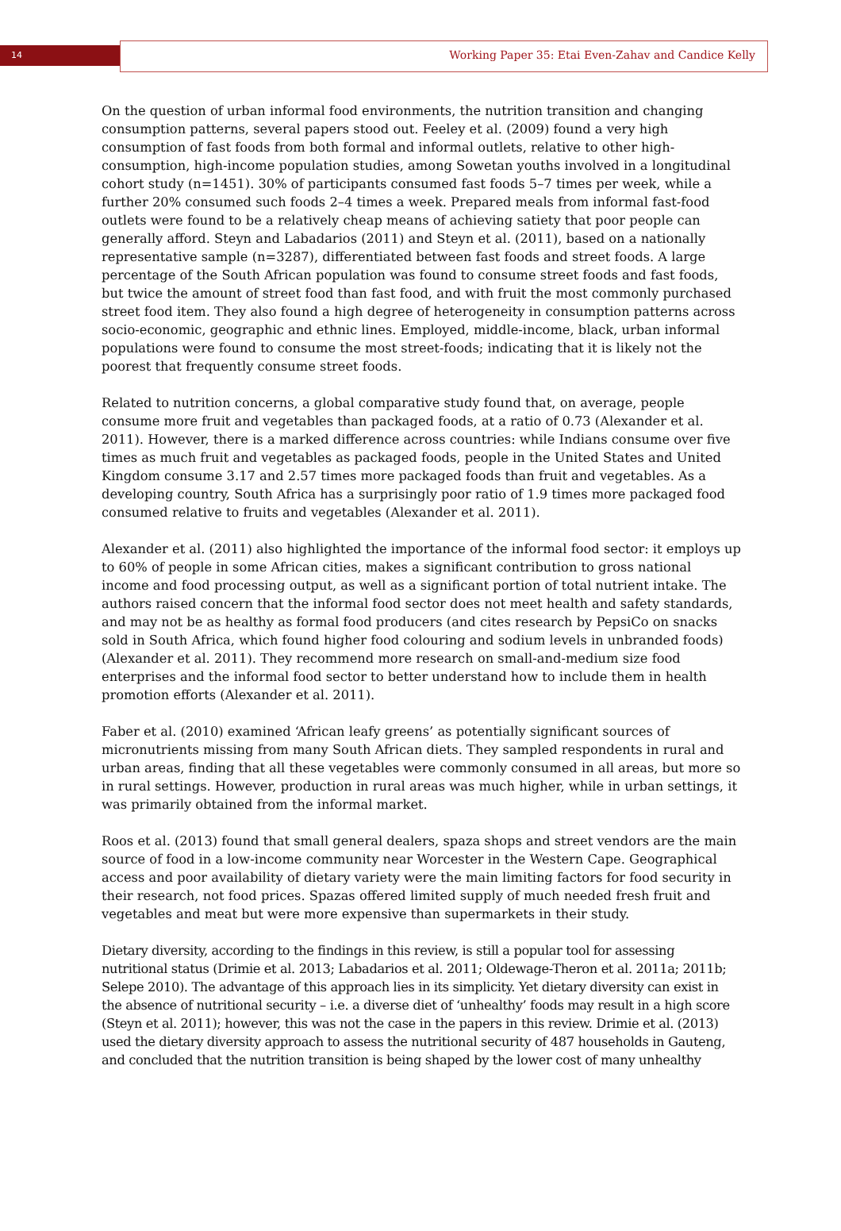14 Working Paper 35: Etai Even-Zahav and Candice Kelly
On the question of urban informal food environments, the nutrition transition and changing consumption patterns, several papers stood out. Feeley et al. (2009) found a very high consumption of fast foods from both formal and informal outlets, relative to other high-consumption, high-income population studies, among Sowetan youths involved in a longitudinal cohort study (n=1451). 30% of participants consumed fast foods 5–7 times per week, while a further 20% consumed such foods 2–4 times a week. Prepared meals from informal fast-food outlets were found to be a relatively cheap means of achieving satiety that poor people can generally afford. Steyn and Labadarios (2011) and Steyn et al. (2011), based on a nationally representative sample (n=3287), differentiated between fast foods and street foods. A large percentage of the South African population was found to consume street foods and fast foods, but twice the amount of street food than fast food, and with fruit the most commonly purchased street food item. They also found a high degree of heterogeneity in consumption patterns across socio-economic, geographic and ethnic lines. Employed, middle-income, black, urban informal populations were found to consume the most street-foods; indicating that it is likely not the poorest that frequently consume street foods.
Related to nutrition concerns, a global comparative study found that, on average, people consume more fruit and vegetables than packaged foods, at a ratio of 0.73 (Alexander et al. 2011). However, there is a marked difference across countries: while Indians consume over five times as much fruit and vegetables as packaged foods, people in the United States and United Kingdom consume 3.17 and 2.57 times more packaged foods than fruit and vegetables. As a developing country, South Africa has a surprisingly poor ratio of 1.9 times more packaged food consumed relative to fruits and vegetables (Alexander et al. 2011).
Alexander et al. (2011) also highlighted the importance of the informal food sector: it employs up to 60% of people in some African cities, makes a significant contribution to gross national income and food processing output, as well as a significant portion of total nutrient intake. The authors raised concern that the informal food sector does not meet health and safety standards, and may not be as healthy as formal food producers (and cites research by PepsiCo on snacks sold in South Africa, which found higher food colouring and sodium levels in unbranded foods) (Alexander et al. 2011). They recommend more research on small-and-medium size food enterprises and the informal food sector to better understand how to include them in health promotion efforts (Alexander et al. 2011).
Faber et al. (2010) examined ‘African leafy greens’ as potentially significant sources of micronutrients missing from many South African diets. They sampled respondents in rural and urban areas, finding that all these vegetables were commonly consumed in all areas, but more so in rural settings. However, production in rural areas was much higher, while in urban settings, it was primarily obtained from the informal market.
Roos et al. (2013) found that small general dealers, spaza shops and street vendors are the main source of food in a low-income community near Worcester in the Western Cape. Geographical access and poor availability of dietary variety were the main limiting factors for food security in their research, not food prices. Spazas offered limited supply of much needed fresh fruit and vegetables and meat but were more expensive than supermarkets in their study.
Dietary diversity, according to the findings in this review, is still a popular tool for assessing nutritional status (Drimie et al. 2013; Labadarios et al. 2011; Oldewage-Theron et al. 2011a; 2011b; Selepe 2010). The advantage of this approach lies in its simplicity. Yet dietary diversity can exist in the absence of nutritional security – i.e. a diverse diet of ‘unhealthy’ foods may result in a high score (Steyn et al. 2011); however, this was not the case in the papers in this review. Drimie et al. (2013) used the dietary diversity approach to assess the nutritional security of 487 households in Gauteng, and concluded that the nutrition transition is being shaped by the lower cost of many unhealthy